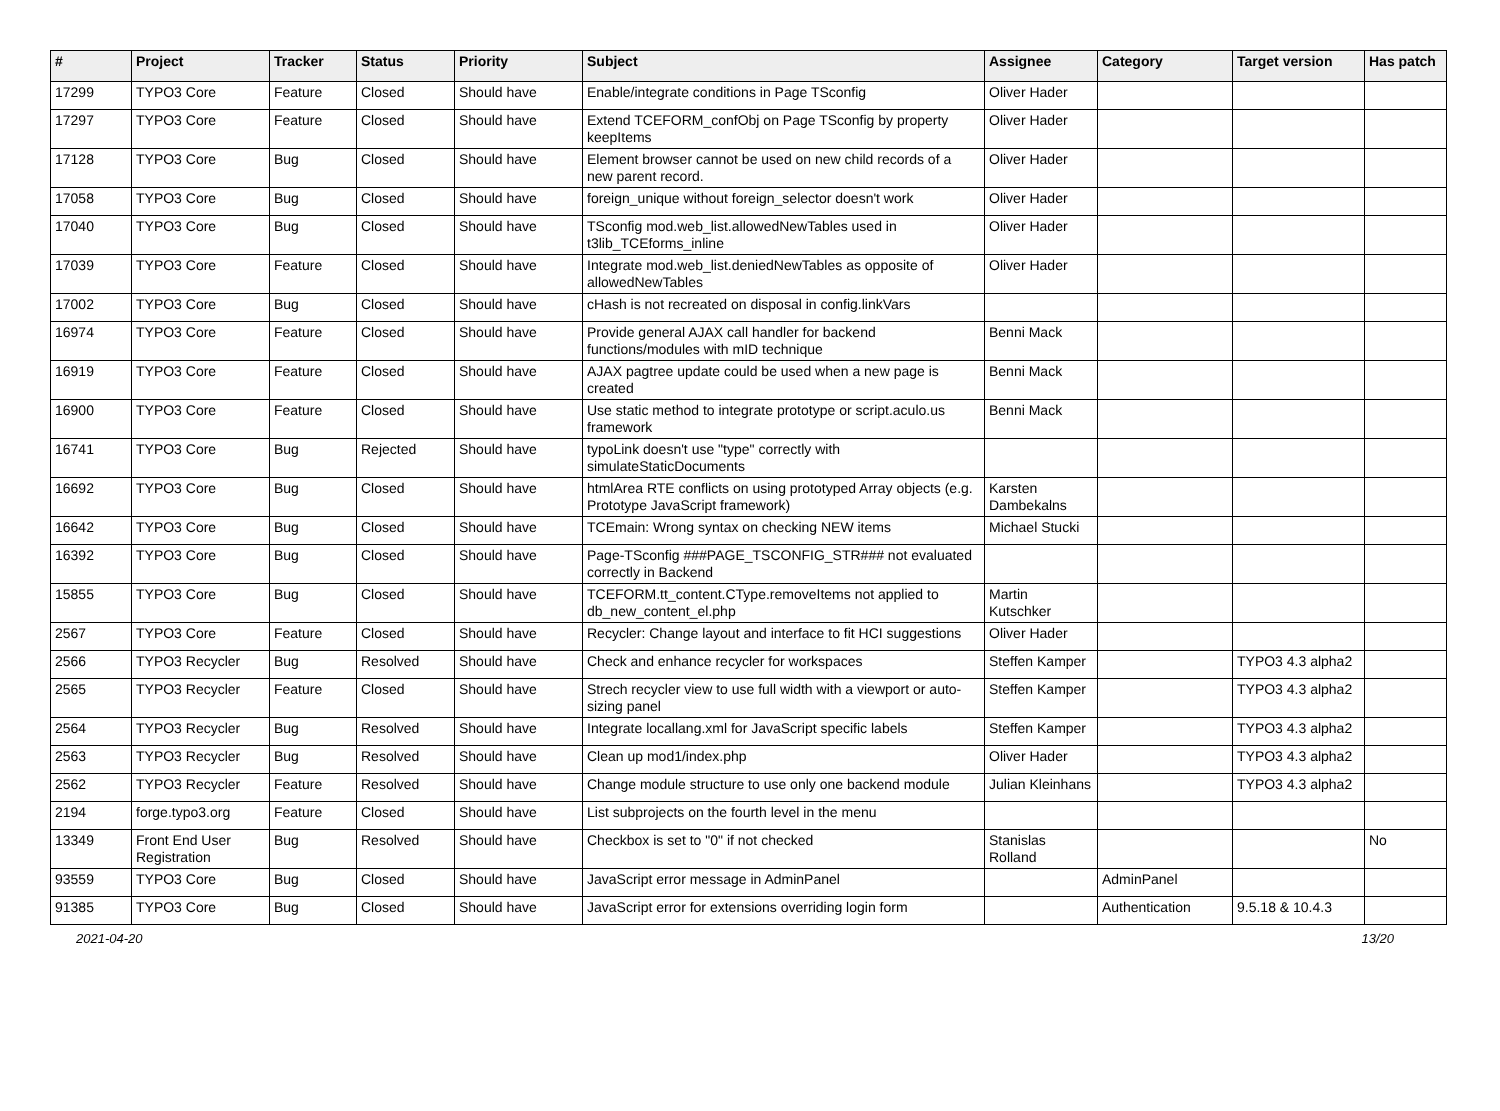| # | Project | Tracker | Status | Priority | Subject | Assignee | Category | Target version | Has patch |
| --- | --- | --- | --- | --- | --- | --- | --- | --- | --- |
| 17299 | TYPO3 Core | Feature | Closed | Should have | Enable/integrate conditions in Page TSconfig | Oliver Hader | | | |
| 17297 | TYPO3 Core | Feature | Closed | Should have | Extend TCEFORM_confObj on Page TSconfig by property keepItems | Oliver Hader | | | |
| 17128 | TYPO3 Core | Bug | Closed | Should have | Element browser cannot be used on new child records of a new parent record. | Oliver Hader | | | |
| 17058 | TYPO3 Core | Bug | Closed | Should have | foreign_unique without foreign_selector doesn't work | Oliver Hader | | | |
| 17040 | TYPO3 Core | Bug | Closed | Should have | TSconfig mod.web_list.allowedNewTables used in t3lib_TCEforms_inline | Oliver Hader | | | |
| 17039 | TYPO3 Core | Feature | Closed | Should have | Integrate mod.web_list.deniedNewTables as opposite of allowedNewTables | Oliver Hader | | | |
| 17002 | TYPO3 Core | Bug | Closed | Should have | cHash is not recreated on disposal in config.linkVars | | | | |
| 16974 | TYPO3 Core | Feature | Closed | Should have | Provide general AJAX call handler for backend functions/modules with mID technique | Benni Mack | | | |
| 16919 | TYPO3 Core | Feature | Closed | Should have | AJAX pagtree update could be used when a new page is created | Benni Mack | | | |
| 16900 | TYPO3 Core | Feature | Closed | Should have | Use static method to integrate prototype or script.aculo.us framework | Benni Mack | | | |
| 16741 | TYPO3 Core | Bug | Rejected | Should have | typoLink doesn't use "type" correctly with simulateStaticDocuments | | | | |
| 16692 | TYPO3 Core | Bug | Closed | Should have | htmlArea RTE conflicts on using prototyped Array objects (e.g. Prototype JavaScript framework) | Karsten Dambekalns | | | |
| 16642 | TYPO3 Core | Bug | Closed | Should have | TCEmain: Wrong syntax on checking NEW items | Michael Stucki | | | |
| 16392 | TYPO3 Core | Bug | Closed | Should have | Page-TSconfig ###PAGE_TSCONFIG_STR### not evaluated correctly in Backend | | | | |
| 15855 | TYPO3 Core | Bug | Closed | Should have | TCEFORM.tt_content.CType.removeItems not applied to db_new_content_el.php | Martin Kutschker | | | |
| 2567 | TYPO3 Core | Feature | Closed | Should have | Recycler: Change layout and interface to fit HCI suggestions | Oliver Hader | | | |
| 2566 | TYPO3 Recycler | Bug | Resolved | Should have | Check and enhance recycler for workspaces | Steffen Kamper | | TYPO3 4.3 alpha2 | |
| 2565 | TYPO3 Recycler | Feature | Closed | Should have | Strech recycler view to use full width with a viewport or auto-sizing panel | Steffen Kamper | | TYPO3 4.3 alpha2 | |
| 2564 | TYPO3 Recycler | Bug | Resolved | Should have | Integrate locallang.xml for JavaScript specific labels | Steffen Kamper | | TYPO3 4.3 alpha2 | |
| 2563 | TYPO3 Recycler | Bug | Resolved | Should have | Clean up mod1/index.php | Oliver Hader | | TYPO3 4.3 alpha2 | |
| 2562 | TYPO3 Recycler | Feature | Resolved | Should have | Change module structure to use only one backend module | Julian Kleinhans | | TYPO3 4.3 alpha2 | |
| 2194 | forge.typo3.org | Feature | Closed | Should have | List subprojects on the fourth level in the menu | | | | |
| 13349 | Front End User Registration | Bug | Resolved | Should have | Checkbox is set to "0" if not checked | Stanislas Rolland | | | No |
| 93559 | TYPO3 Core | Bug | Closed | Should have | JavaScript error message in AdminPanel | | AdminPanel | | |
| 91385 | TYPO3 Core | Bug | Closed | Should have | JavaScript error for extensions overriding login form | | Authentication | 9.5.18 & 10.4.3 | |
2021-04-20 13/20